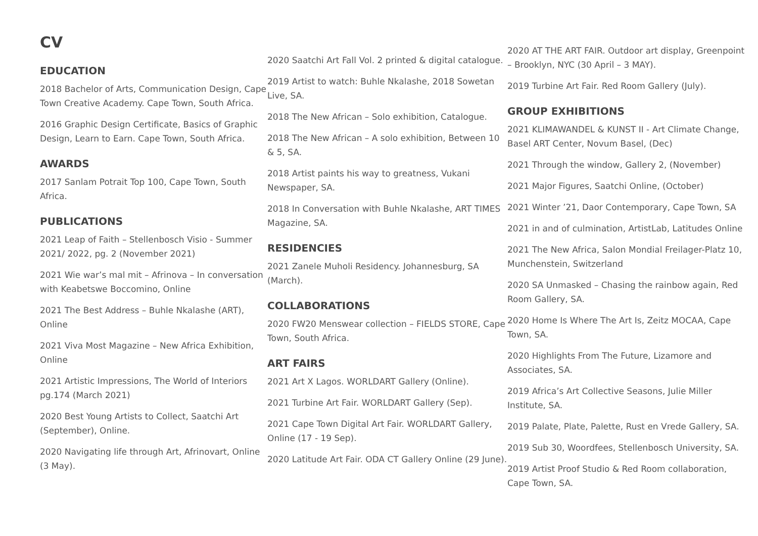CV
EDUCATION
2018 Bachelor of Arts, Communication Design, Cape Town Creative Academy. Cape Town, South Africa.
2016 Graphic Design Certificate, Basics of Graphic Design, Learn to Earn. Cape Town, South Africa.
AWARDS
2017 Sanlam Potrait Top 100, Cape Town, South Africa.
PUBLICATIONS
2021 Leap of Faith – Stellenbosch Visio - Summer 2021/ 2022, pg. 2 (November 2021)
2021 Wie war’s mal mit – Afrinova – In conversation with Keabetswe Boccomino, Online
2021 The Best Address – Buhle Nkalashe (ART), Online
2021 Viva Most Magazine – New Africa Exhibition, Online
2021 Artistic Impressions, The World of Interiors pg.174 (March 2021)
2020 Best Young Artists to Collect, Saatchi Art (September), Online.
2020 Navigating life through Art, Afrinovart, Online (3 May).
2020 Saatchi Art Fall Vol. 2 printed & digital catalogue.
2019 Artist to watch: Buhle Nkalashe, 2018 Sowetan Live, SA.
2018 The New African – Solo exhibition, Catalogue.
2018 The New African – A solo exhibition, Between 10 & 5, SA.
2018 Artist paints his way to greatness, Vukani Newspaper, SA.
2018 In Conversation with Buhle Nkalashe, ART TIMES Magazine, SA.
RESIDENCIES
2021 Zanele Muholi Residency. Johannesburg, SA (March).
COLLABORATIONS
2020 FW20 Menswear collection – FIELDS STORE, Cape Town, South Africa.
ART FAIRS
2021 Art X Lagos. WORLDART Gallery (Online).
2021 Turbine Art Fair. WORLDART Gallery (Sep).
2021 Cape Town Digital Art Fair. WORLDART Gallery, Online (17 - 19 Sep).
2020 Latitude Art Fair. ODA CT Gallery Online (29 June).
2020 AT THE ART FAIR. Outdoor art display, Greenpoint – Brooklyn, NYC (30 April – 3 MAY).
2019 Turbine Art Fair. Red Room Gallery (July).
GROUP EXHIBITIONS
2021 KLIMAWANDEL & KUNST II - Art Climate Change, Basel ART Center, Novum Basel, (Dec)
2021 Through the window, Gallery 2, (November)
2021 Major Figures, Saatchi Online, (October)
2021 Winter ’21, Daor Contemporary, Cape Town, SA
2021 in and of culmination, ArtistLab, Latitudes Online
2021 The New Africa, Salon Mondial Freilager-Platz 10, Munchenstein, Switzerland
2020 SA Unmasked – Chasing the rainbow again, Red Room Gallery, SA.
2020 Home Is Where The Art Is, Zeitz MOCAA, Cape Town, SA.
2020 Highlights From The Future, Lizamore and Associates, SA.
2019 Africa’s Art Collective Seasons, Julie Miller Institute, SA.
2019 Palate, Plate, Palette, Rust en Vrede Gallery, SA.
2019 Sub 30, Woordfees, Stellenbosch University, SA.
2019 Artist Proof Studio & Red Room collaboration, Cape Town, SA.